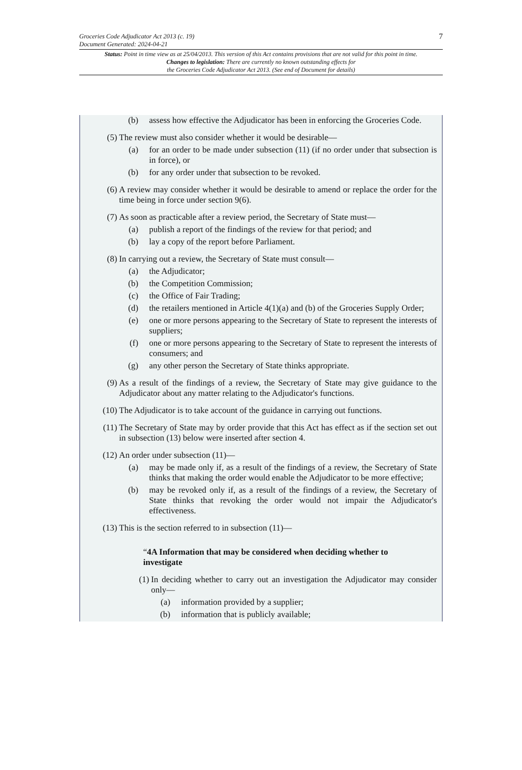7 Groceries Code Adjudicator Act 2013 (c. 19)
Document Generated: 2024-04-21
Status: Point in time view as at 25/04/2013. This version of this Act contains provisions that are not valid for this point in time.
Changes to legislation: There are currently no known outstanding effects for
the Groceries Code Adjudicator Act 2013. (See end of Document for details)
(b) assess how effective the Adjudicator has been in enforcing the Groceries Code.
(5) The review must also consider whether it would be desirable—
(a) for an order to be made under subsection (11) (if no order under that subsection is in force), or
(b) for any order under that subsection to be revoked.
(6) A review may consider whether it would be desirable to amend or replace the order for the time being in force under section 9(6).
(7) As soon as practicable after a review period, the Secretary of State must—
(a) publish a report of the findings of the review for that period; and
(b) lay a copy of the report before Parliament.
(8) In carrying out a review, the Secretary of State must consult—
(a) the Adjudicator;
(b) the Competition Commission;
(c) the Office of Fair Trading;
(d) the retailers mentioned in Article 4(1)(a) and (b) of the Groceries Supply Order;
(e) one or more persons appearing to the Secretary of State to represent the interests of suppliers;
(f) one or more persons appearing to the Secretary of State to represent the interests of consumers; and
(g) any other person the Secretary of State thinks appropriate.
(9) As a result of the findings of a review, the Secretary of State may give guidance to the Adjudicator about any matter relating to the Adjudicator's functions.
(10) The Adjudicator is to take account of the guidance in carrying out functions.
(11) The Secretary of State may by order provide that this Act has effect as if the section set out in subsection (13) below were inserted after section 4.
(12) An order under subsection (11)—
(a) may be made only if, as a result of the findings of a review, the Secretary of State thinks that making the order would enable the Adjudicator to be more effective;
(b) may be revoked only if, as a result of the findings of a review, the Secretary of State thinks that revoking the order would not impair the Adjudicator's effectiveness.
(13) This is the section referred to in subsection (11)—
“4A Information that may be considered when deciding whether to investigate
(1) In deciding whether to carry out an investigation the Adjudicator may consider only—
(a) information provided by a supplier;
(b) information that is publicly available;